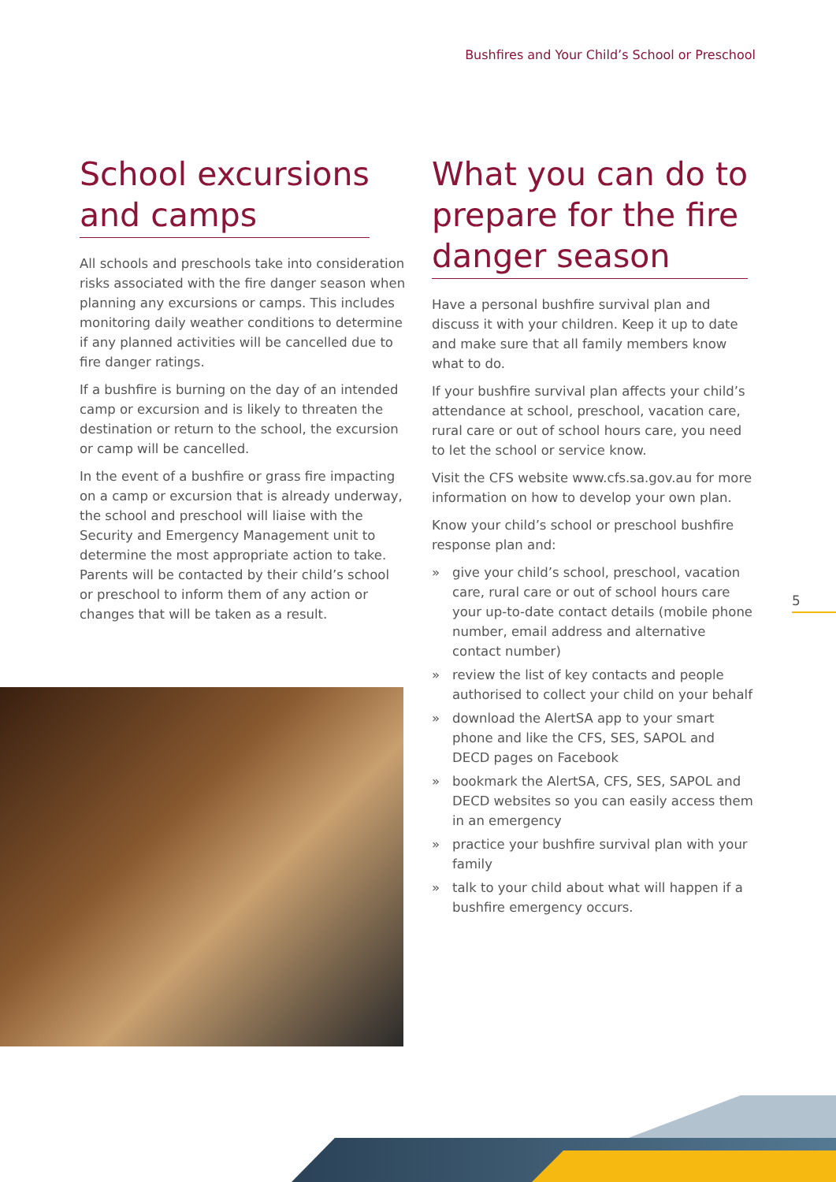Bushfires and Your Child’s School or Preschool
School excursions
and camps
All schools and preschools take into consideration risks associated with the fire danger season when planning any excursions or camps. This includes monitoring daily weather conditions to determine if any planned activities will be cancelled due to fire danger ratings.
If a bushfire is burning on the day of an intended camp or excursion and is likely to threaten the destination or return to the school, the excursion or camp will be cancelled.
In the event of a bushfire or grass fire impacting on a camp or excursion that is already underway, the school and preschool will liaise with the Security and Emergency Management unit to determine the most appropriate action to take. Parents will be contacted by their child’s school or preschool to inform them of any action or changes that will be taken as a result.
What you can do to
prepare for the fire
danger season
Have a personal bushfire survival plan and discuss it with your children. Keep it up to date and make sure that all family members know what to do.
If your bushfire survival plan affects your child’s attendance at school, preschool, vacation care, rural care or out of school hours care, you need to let the school or service know.
Visit the CFS website www.cfs.sa.gov.au for more information on how to develop your own plan.
Know your child’s school or preschool bushfire response plan and:
» give your child’s school, preschool, vacation care, rural care or out of school hours care your up-to-date contact details (mobile phone number, email address and alternative contact number)
» review the list of key contacts and people authorised to collect your child on your behalf
» download the AlertSA app to your smart phone and like the CFS, SES, SAPOL and DECD pages on Facebook
» bookmark the AlertSA, CFS, SES, SAPOL and DECD websites so you can easily access them in an emergency
» practice your bushfire survival plan with your family
» talk to your child about what will happen if a bushfire emergency occurs.
5